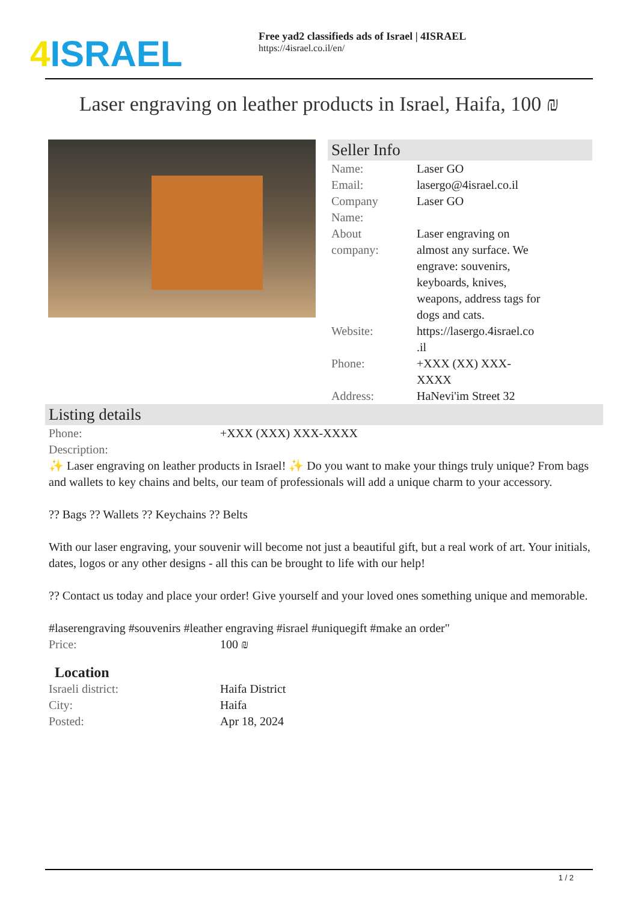4 ISRAEL
Free yad2 classifieds ads of Israel | 4ISRAEL
https://4israel.co.il/en/
Laser engraving on leather products in Israel, Haifa, 100 ₪
Seller Info
| Name: | Laser GO |
| Email: | lasergo@4israel.co.il |
| Company Name: | Laser GO |
| About company: | Laser engraving on almost any surface. We engrave: souvenirs, keyboards, knives, weapons, address tags for dogs and cats. |
| Website: | https://lasergo.4israel.co .il |
| Phone: | +XXX (XX) XXX-XXXX |
| Address: | HaNevi'im Street 32 |
Listing details
| Phone: | +XXX (XXX) XXX-XXXX |
| Description: | |
✨ Laser engraving on leather products in Israel! ✨ Do you want to make your things truly unique? From bags and wallets to key chains and belts, our team of professionals will add a unique charm to your accessory.
?? Bags ?? Wallets ?? Keychains ?? Belts
With our laser engraving, your souvenir will become not just a beautiful gift, but a real work of art. Your initials, dates, logos or any other designs - all this can be brought to life with our help!
?? Contact us today and place your order! Give yourself and your loved ones something unique and memorable.
#laserengraving #souvenirs #leather engraving #israel #uniquegift #make an order"
| Price: | 100 ₪ |
Location
| Israeli district: | Haifa District |
| City: | Haifa |
| Posted: | Apr 18, 2024 |
1 / 2